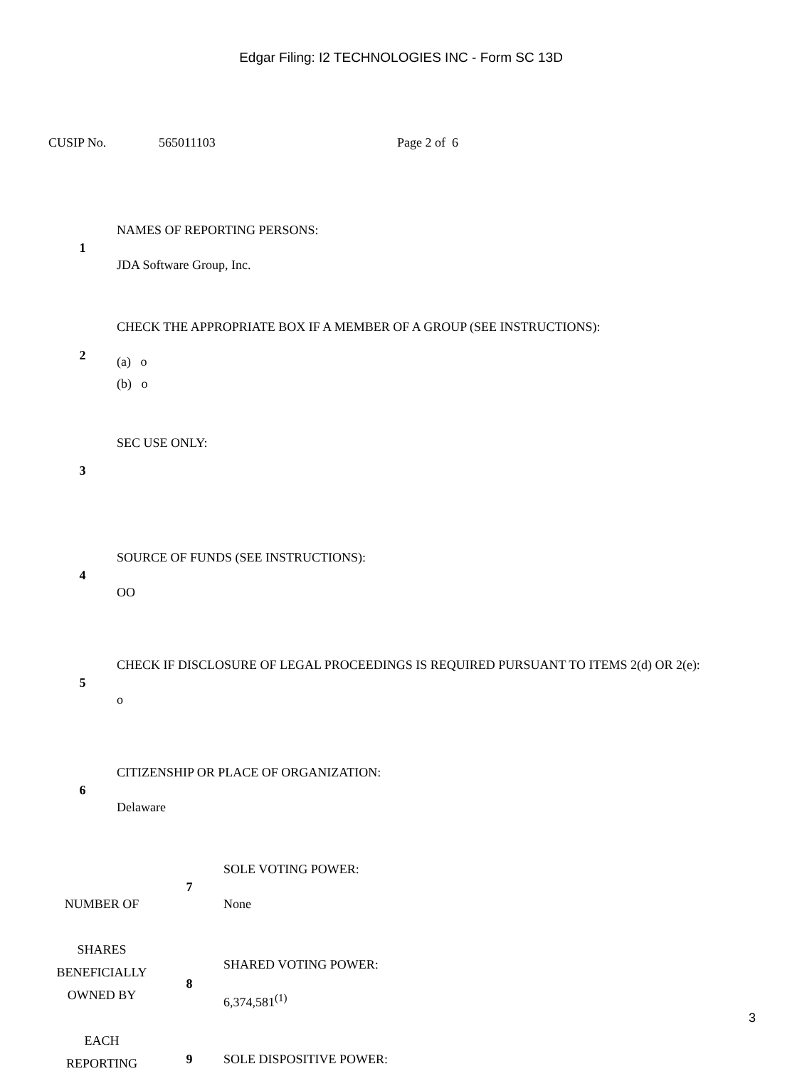Edgar Filing: I2 TECHNOLOGIES INC - Form SC 13D
CUSIP No. 565011103 Page 2 of 6
| 1 | NAMES OF REPORTING PERSONS: JDA Software Group, Inc. |
| 2 | CHECK THE APPROPRIATE BOX IF A MEMBER OF A GROUP (SEE INSTRUCTIONS): (a) o (b) o |
| 3 | SEC USE ONLY: |
| 4 | SOURCE OF FUNDS (SEE INSTRUCTIONS): OO |
| 5 | CHECK IF DISCLOSURE OF LEGAL PROCEEDINGS IS REQUIRED PURSUANT TO ITEMS 2(d) OR 2(e): o |
| 6 | CITIZENSHIP OR PLACE OF ORGANIZATION: Delaware |
| NUMBER OF SHARES BENEFICIALLY OWNED BY EACH REPORTING | 7 | SOLE VOTING POWER: None |
| | 8 | SHARED VOTING POWER: 6,374,581<sup>(1)</sup> |
| | 9 | SOLE DISPOSITIVE POWER: |
3